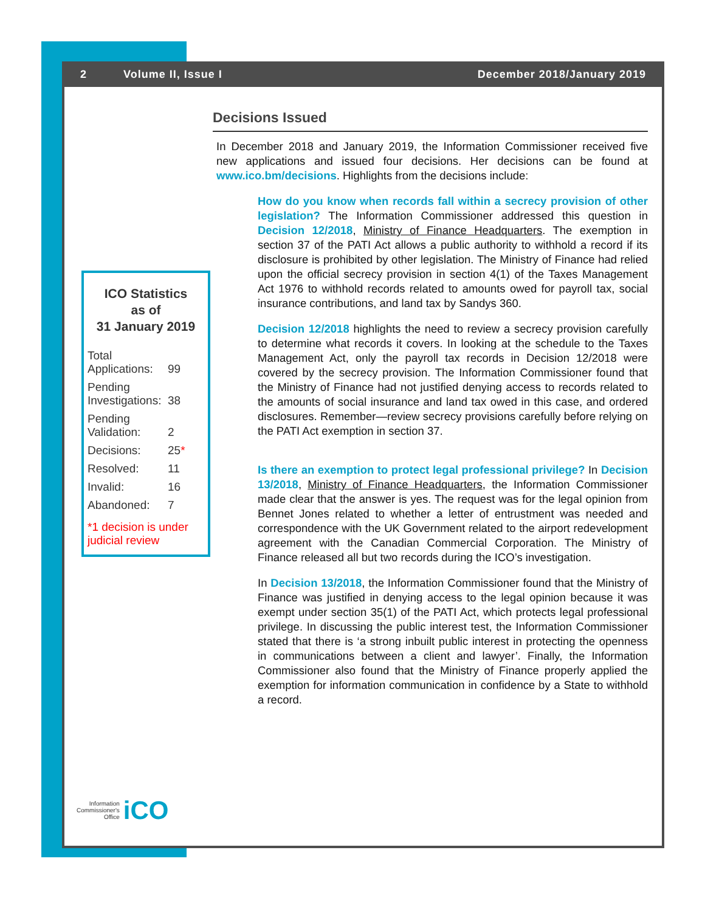2 Volume II, Issue I December 2018/January 2019
ICO Statistics
as of
31 January 2019
| Total Applications: | 99 |
| Pending Investigations: | 38 |
| Pending Validation: | 2 |
| Decisions: | 25 * |
| Resolved: | 11 |
| Invalid: | 16 |
| Abandoned: | 7 |
*1 decision is under judicial review
Decisions Issued
In December 2018 and January 2019, the Information Commissioner received five new applications and issued four decisions. Her decisions can be found at www.ico.bm/decisions. Highlights from the decisions include:
How do you know when records fall within a secrecy provision of other legislation? The Information Commissioner addressed this question in Decision 12/2018, Ministry of Finance Headquarters. The exemption in section 37 of the PATI Act allows a public authority to withhold a record if its disclosure is prohibited by other legislation. The Ministry of Finance had relied upon the official secrecy provision in section 4(1) of the Taxes Management Act 1976 to withhold records related to amounts owed for payroll tax, social insurance contributions, and land tax by Sandys 360.
Decision 12/2018 highlights the need to review a secrecy provision carefully to determine what records it covers. In looking at the schedule to the Taxes Management Act, only the payroll tax records in Decision 12/2018 were covered by the secrecy provision. The Information Commissioner found that the Ministry of Finance had not justified denying access to records related to the amounts of social insurance and land tax owed in this case, and ordered disclosures. Remember—review secrecy provisions carefully before relying on the PATI Act exemption in section 37.
Is there an exemption to protect legal professional privilege? In Decision 13/2018, Ministry of Finance Headquarters, the Information Commissioner made clear that the answer is yes. The request was for the legal opinion from Bennet Jones related to whether a letter of entrustment was needed and correspondence with the UK Government related to the airport redevelopment agreement with the Canadian Commercial Corporation. The Ministry of Finance released all but two records during the ICO’s investigation.
In Decision 13/2018, the Information Commissioner found that the Ministry of Finance was justified in denying access to the legal opinion because it was exempt under section 35(1) of the PATI Act, which protects legal professional privilege. In discussing the public interest test, the Information Commissioner stated that there is ‘a strong inbuilt public interest in protecting the openness in communications between a client and lawyer’. Finally, the Information Commissioner also found that the Ministry of Finance properly applied the exemption for information communication in confidence by a State to withhold a record.
Information
Commissioner's
Office
iCO